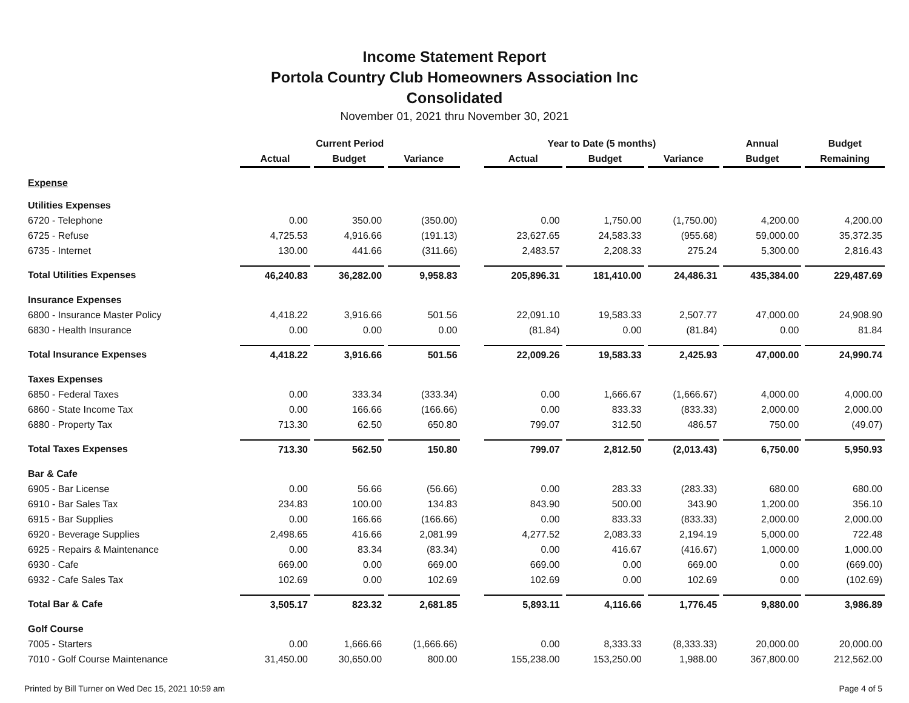Income Statement Report
Portola Country Club Homeowners Association Inc
Consolidated
November 01, 2021 thru November 30, 2021
| | Current Period | | | | Year to Date (5 months) | | | Annual | Budget |
| --- | --- | --- | --- | --- | --- | --- | --- | --- | --- |
| | Actual | Budget | Variance | | Actual | Budget | Variance | Budget | Remaining |
| Expense | | | | | | | | | |
| Utilities Expenses | | | | | | | | | |
| 6720 - Telephone | 0.00 | 350.00 | (350.00) | | 0.00 | 1,750.00 | (1,750.00) | 4,200.00 | 4,200.00 |
| 6725 - Refuse | 4,725.53 | 4,916.66 | (191.13) | | 23,627.65 | 24,583.33 | (955.68) | 59,000.00 | 35,372.35 |
| 6735 - Internet | 130.00 | 441.66 | (311.66) | | 2,483.57 | 2,208.33 | 275.24 | 5,300.00 | 2,816.43 |
| Total Utilities Expenses | 46,240.83 | 36,282.00 | 9,958.83 | | 205,896.31 | 181,410.00 | 24,486.31 | 435,384.00 | 229,487.69 |
| Insurance Expenses | | | | | | | | | |
| 6800 - Insurance Master Policy | 4,418.22 | 3,916.66 | 501.56 | | 22,091.10 | 19,583.33 | 2,507.77 | 47,000.00 | 24,908.90 |
| 6830 - Health Insurance | 0.00 | 0.00 | 0.00 | | (81.84) | 0.00 | (81.84) | 0.00 | 81.84 |
| Total Insurance Expenses | 4,418.22 | 3,916.66 | 501.56 | | 22,009.26 | 19,583.33 | 2,425.93 | 47,000.00 | 24,990.74 |
| Taxes Expenses | | | | | | | | | |
| 6850 - Federal Taxes | 0.00 | 333.34 | (333.34) | | 0.00 | 1,666.67 | (1,666.67) | 4,000.00 | 4,000.00 |
| 6860 - State Income Tax | 0.00 | 166.66 | (166.66) | | 0.00 | 833.33 | (833.33) | 2,000.00 | 2,000.00 |
| 6880 - Property Tax | 713.30 | 62.50 | 650.80 | | 799.07 | 312.50 | 486.57 | 750.00 | (49.07) |
| Total Taxes Expenses | 713.30 | 562.50 | 150.80 | | 799.07 | 2,812.50 | (2,013.43) | 6,750.00 | 5,950.93 |
| Bar & Cafe | | | | | | | | | |
| 6905 - Bar License | 0.00 | 56.66 | (56.66) | | 0.00 | 283.33 | (283.33) | 680.00 | 680.00 |
| 6910 - Bar Sales Tax | 234.83 | 100.00 | 134.83 | | 843.90 | 500.00 | 343.90 | 1,200.00 | 356.10 |
| 6915 - Bar Supplies | 0.00 | 166.66 | (166.66) | | 0.00 | 833.33 | (833.33) | 2,000.00 | 2,000.00 |
| 6920 - Beverage Supplies | 2,498.65 | 416.66 | 2,081.99 | | 4,277.52 | 2,083.33 | 2,194.19 | 5,000.00 | 722.48 |
| 6925 - Repairs & Maintenance | 0.00 | 83.34 | (83.34) | | 0.00 | 416.67 | (416.67) | 1,000.00 | 1,000.00 |
| 6930 - Cafe | 669.00 | 0.00 | 669.00 | | 669.00 | 0.00 | 669.00 | 0.00 | (669.00) |
| 6932 - Cafe Sales Tax | 102.69 | 0.00 | 102.69 | | 102.69 | 0.00 | 102.69 | 0.00 | (102.69) |
| Total Bar & Cafe | 3,505.17 | 823.32 | 2,681.85 | | 5,893.11 | 4,116.66 | 1,776.45 | 9,880.00 | 3,986.89 |
| Golf Course | | | | | | | | | |
| 7005 - Starters | 0.00 | 1,666.66 | (1,666.66) | | 0.00 | 8,333.33 | (8,333.33) | 20,000.00 | 20,000.00 |
| 7010 - Golf Course Maintenance | 31,450.00 | 30,650.00 | 800.00 | | 155,238.00 | 153,250.00 | 1,988.00 | 367,800.00 | 212,562.00 |
Printed by Bill Turner on Wed Dec 15, 2021 10:59 am Page 4 of 5